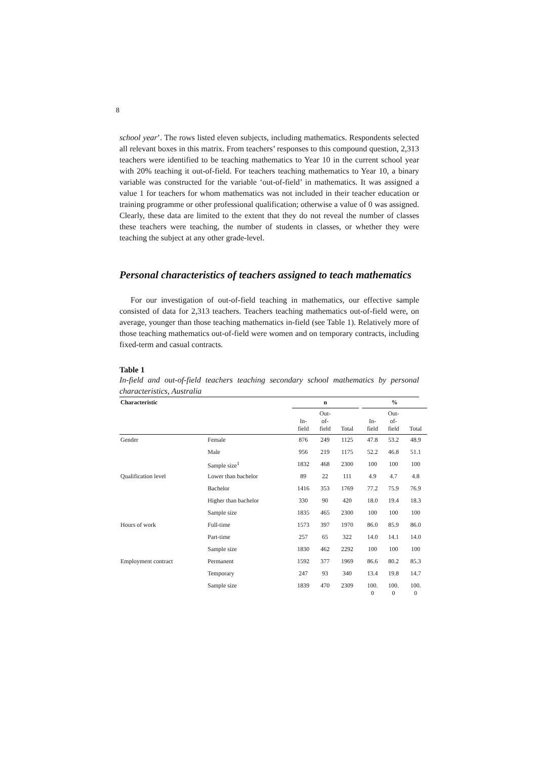8
school year’. The rows listed eleven subjects, including mathematics. Respondents selected all relevant boxes in this matrix. From teachers’ responses to this compound question, 2,313 teachers were identified to be teaching mathematics to Year 10 in the current school year with 20% teaching it out-of-field. For teachers teaching mathematics to Year 10, a binary variable was constructed for the variable ‘out-of-field’ in mathematics. It was assigned a value 1 for teachers for whom mathematics was not included in their teacher education or training programme or other professional qualification; otherwise a value of 0 was assigned. Clearly, these data are limited to the extent that they do not reveal the number of classes these teachers were teaching, the number of students in classes, or whether they were teaching the subject at any other grade-level.
Personal characteristics of teachers assigned to teach mathematics
For our investigation of out-of-field teaching in mathematics, our effective sample consisted of data for 2,313 teachers. Teachers teaching mathematics out-of-field were, on average, younger than those teaching mathematics in-field (see Table 1). Relatively more of those teaching mathematics out-of-field were women and on temporary contracts, including fixed-term and casual contracts.
Table 1
In-field and out-of-field teachers teaching secondary school mathematics by personal characteristics, Australia
| Characteristic | | n | | | | % | | |
| --- | --- | --- | --- | --- | --- | --- | --- | --- |
| | | In- field | Out- of- field | Total | | In- field | Out- of- field | Total |
| Gender | Female | 876 | 249 | 1125 | | 47.8 | 53.2 | 48.9 |
| | Male | 956 | 219 | 1175 | | 52.2 | 46.8 | 51.1 |
| | Sample size<sup>1</sup> | 1832 | 468 | 2300 | | 100 | 100 | 100 |
| Qualification level | Lower than bachelor | 89 | 22 | 111 | | 4.9 | 4.7 | 4.8 |
| | Bachelor | 1416 | 353 | 1769 | | 77.2 | 75.9 | 76.9 |
| | Higher than bachelor | 330 | 90 | 420 | | 18.0 | 19.4 | 18.3 |
| | Sample size | 1835 | 465 | 2300 | | 100 | 100 | 100 |
| Hours of work | Full-time | 1573 | 397 | 1970 | | 86.0 | 85.9 | 86.0 |
| | Part-time | 257 | 65 | 322 | | 14.0 | 14.1 | 14.0 |
| | Sample size | 1830 | 462 | 2292 | | 100 | 100 | 100 |
| Employment contract | Permanent | 1592 | 377 | 1969 | | 86.6 | 80.2 | 85.3 |
| | Temporary | 247 | 93 | 340 | | 13.4 | 19.8 | 14.7 |
| | Sample size | 1839 | 470 | 2309 | | 100. 0 | 100. 0 | 100. 0 |